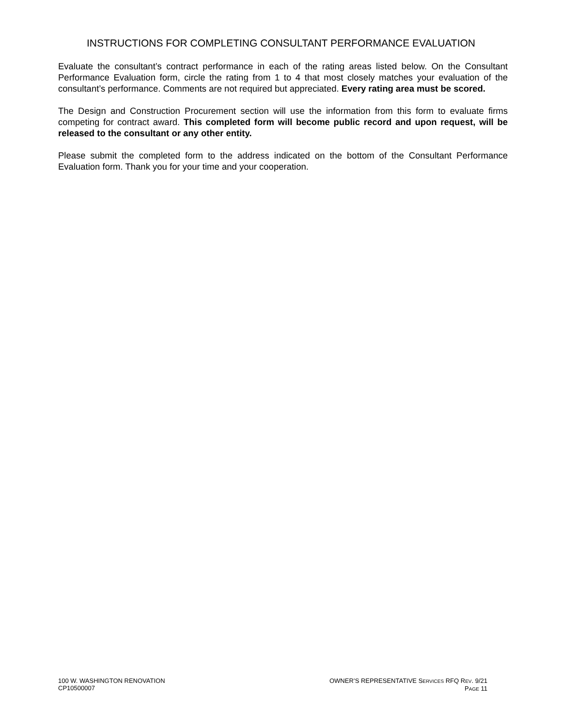INSTRUCTIONS FOR COMPLETING CONSULTANT PERFORMANCE EVALUATION
Evaluate the consultant’s contract performance in each of the rating areas listed below. On the Consultant Performance Evaluation form, circle the rating from 1 to 4 that most closely matches your evaluation of the consultant’s performance. Comments are not required but appreciated. Every rating area must be scored.
The Design and Construction Procurement section will use the information from this form to evaluate firms competing for contract award. This completed form will become public record and upon request, will be released to the consultant or any other entity.
Please submit the completed form to the address indicated on the bottom of the Consultant Performance Evaluation form. Thank you for your time and your cooperation.
100 W. WASHINGTON RENOVATION
CP10500007
OWNER’S REPRESENTATIVE SERVICES RFQ REV. 9/21
PAGE 11